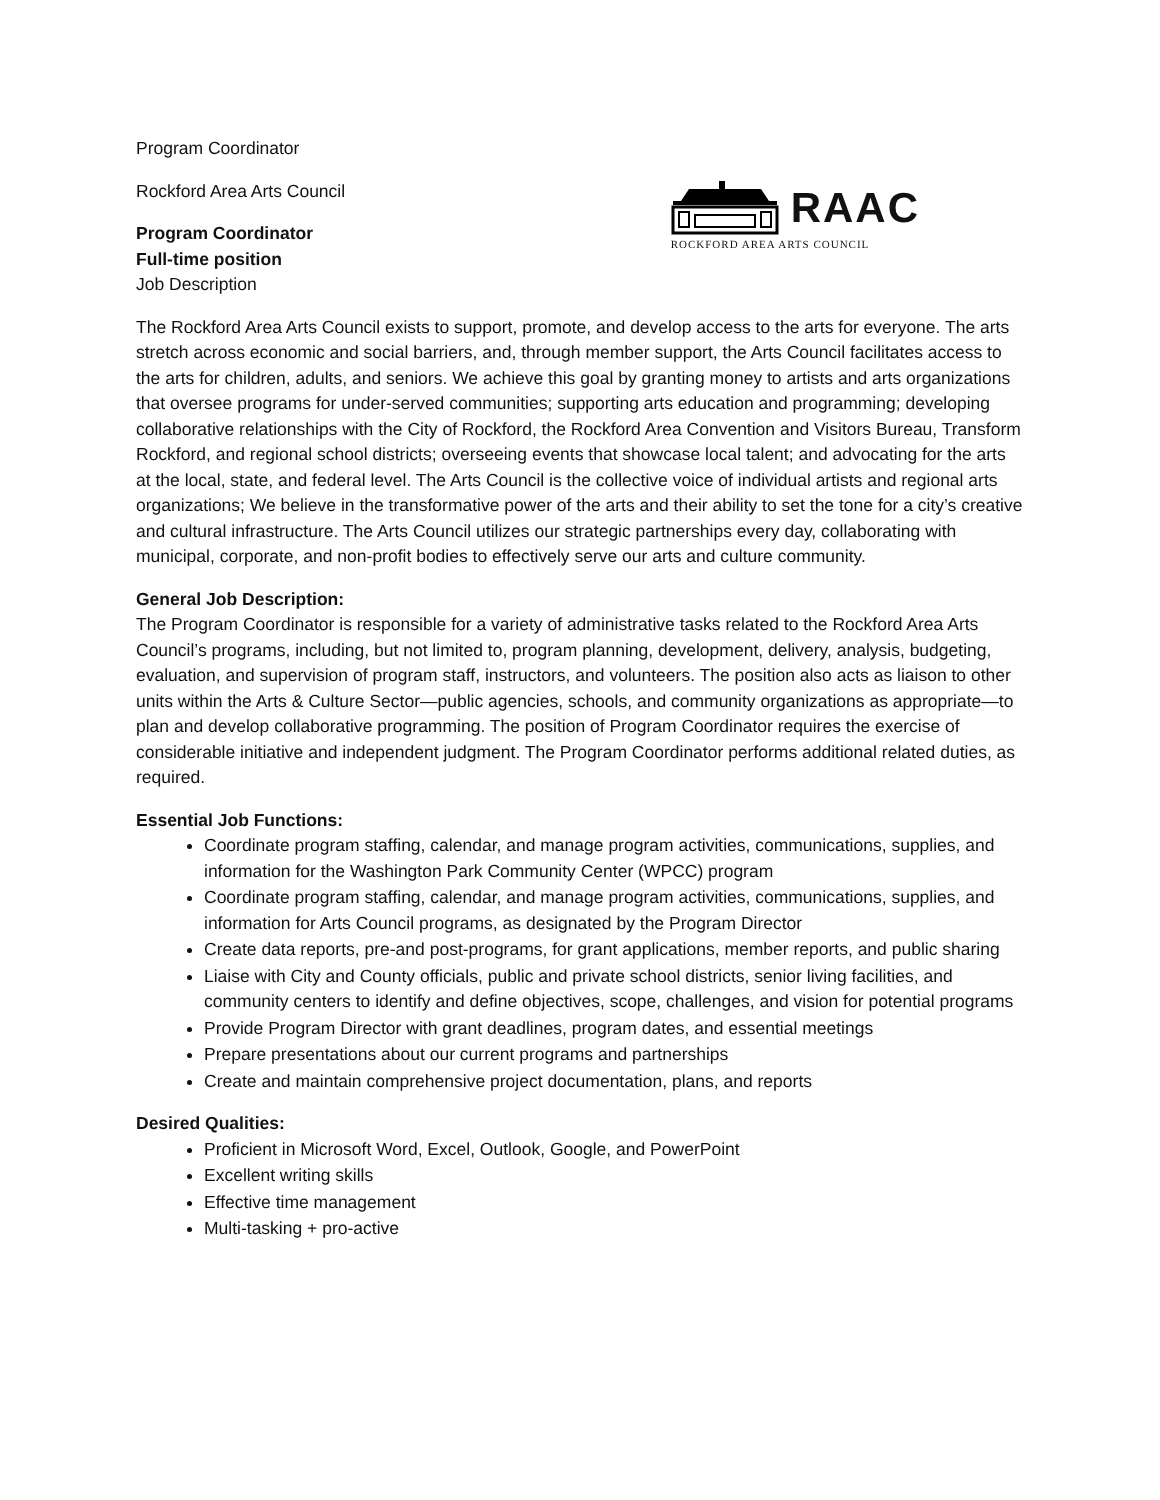Program Coordinator
Rockford Area Arts Council
Program Coordinator
Full-time position
Job Description
RAAC
ROCKFORD AREA ARTS COUNCIL
The Rockford Area Arts Council exists to support, promote, and develop access to the arts for everyone. The arts stretch across economic and social barriers, and, through member support, the Arts Council facilitates access to the arts for children, adults, and seniors. We achieve this goal by granting money to artists and arts organizations that oversee programs for under-served communities; supporting arts education and programming; developing collaborative relationships with the City of Rockford, the Rockford Area Convention and Visitors Bureau, Transform Rockford, and regional school districts; overseeing events that showcase local talent; and advocating for the arts at the local, state, and federal level. The Arts Council is the collective voice of individual artists and regional arts organizations; We believe in the transformative power of the arts and their ability to set the tone for a city’s creative and cultural infrastructure. The Arts Council utilizes our strategic partnerships every day, collaborating with municipal, corporate, and non-profit bodies to effectively serve our arts and culture community.
General Job Description:
The Program Coordinator is responsible for a variety of administrative tasks related to the Rockford Area Arts Council’s programs, including, but not limited to, program planning, development, delivery, analysis, budgeting, evaluation, and supervision of program staff, instructors, and volunteers. The position also acts as liaison to other units within the Arts & Culture Sector—public agencies, schools, and community organizations as appropriate—to plan and develop collaborative programming. The position of Program Coordinator requires the exercise of considerable initiative and independent judgment. The Program Coordinator performs additional related duties, as required.
Essential Job Functions:
Coordinate program staffing, calendar, and manage program activities, communications, supplies, and information for the Washington Park Community Center (WPCC) program
Coordinate program staffing, calendar, and manage program activities, communications, supplies, and information for Arts Council programs, as designated by the Program Director
Create data reports, pre-and post-programs, for grant applications, member reports, and public sharing
Liaise with City and County officials, public and private school districts, senior living facilities, and community centers to identify and define objectives, scope, challenges, and vision for potential programs
Provide Program Director with grant deadlines, program dates, and essential meetings
Prepare presentations about our current programs and partnerships
Create and maintain comprehensive project documentation, plans, and reports
Desired Qualities:
Proficient in Microsoft Word, Excel, Outlook, Google, and PowerPoint
Excellent writing skills
Effective time management
Multi-tasking + pro-active